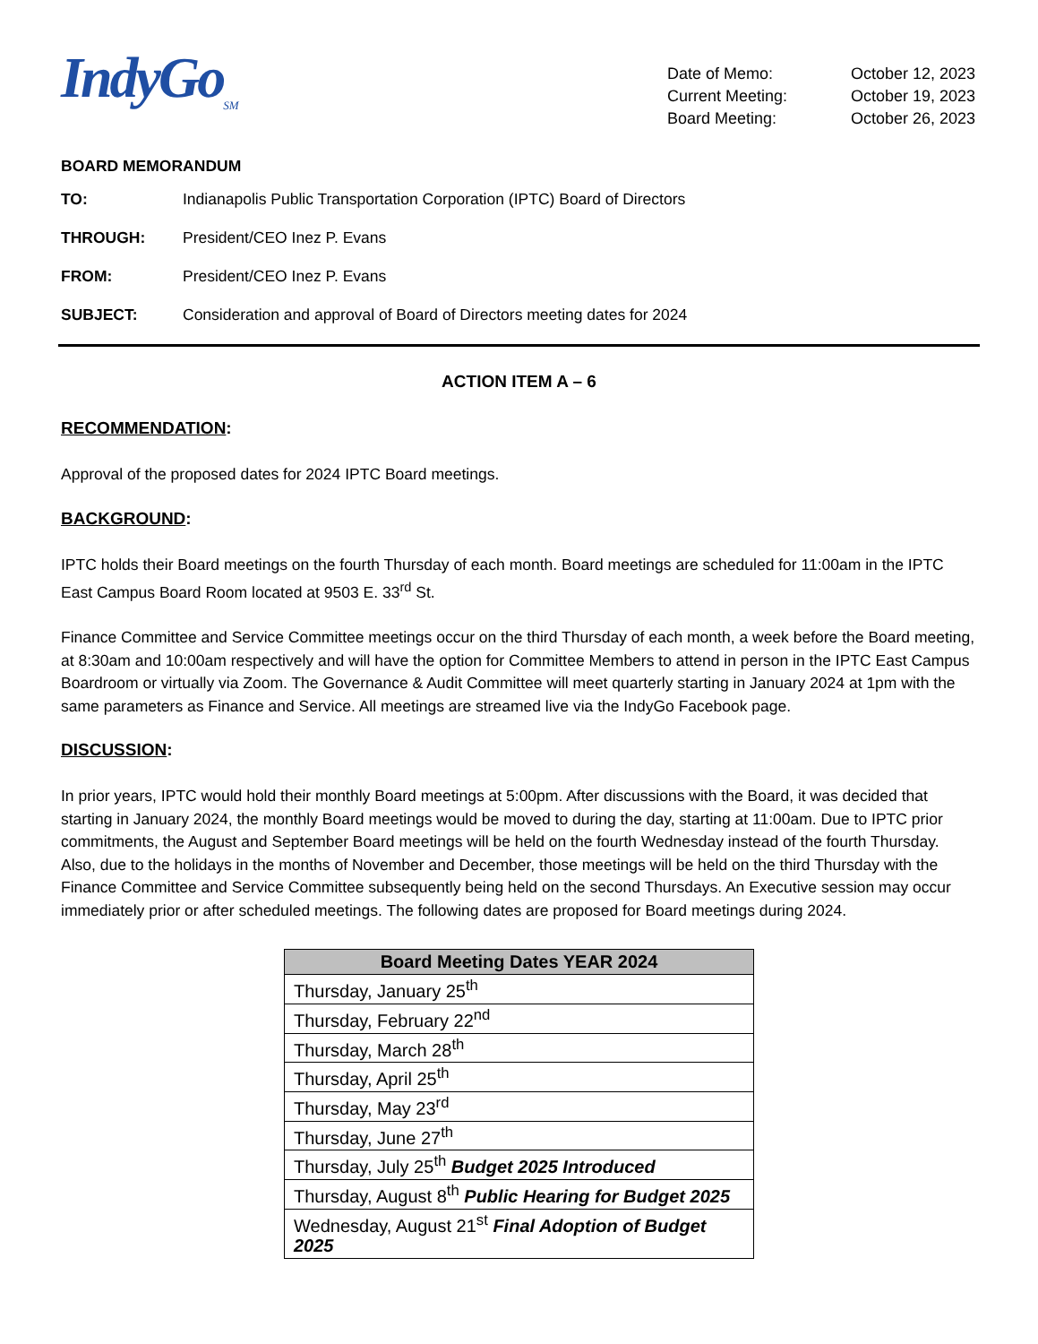IndyGo<sub>SM</sub>
| Date of Memo: | October 12, 2023 |
| Current Meeting: | October 19, 2023 |
| Board Meeting: | October 26, 2023 |
BOARD MEMORANDUM
TO: Indianapolis Public Transportation Corporation (IPTC) Board of Directors
THROUGH: President/CEO Inez P. Evans
FROM: President/CEO Inez P. Evans
SUBJECT: Consideration and approval of Board of Directors meeting dates for 2024
ACTION ITEM A – 6
RECOMMENDATION:
Approval of the proposed dates for 2024 IPTC Board meetings.
BACKGROUND:
IPTC holds their Board meetings on the fourth Thursday of each month. Board meetings are scheduled for 11:00am in the IPTC East Campus Board Room located at 9503 E. 33<sup>rd</sup> St.
Finance Committee and Service Committee meetings occur on the third Thursday of each month, a week before the Board meeting, at 8:30am and 10:00am respectively and will have the option for Committee Members to attend in person in the IPTC East Campus Boardroom or virtually via Zoom. The Governance & Audit Committee will meet quarterly starting in January 2024 at 1pm with the same parameters as Finance and Service. All meetings are streamed live via the IndyGo Facebook page.
DISCUSSION:
In prior years, IPTC would hold their monthly Board meetings at 5:00pm. After discussions with the Board, it was decided that starting in January 2024, the monthly Board meetings would be moved to during the day, starting at 11:00am. Due to IPTC prior commitments, the August and September Board meetings will be held on the fourth Wednesday instead of the fourth Thursday. Also, due to the holidays in the months of November and December, those meetings will be held on the third Thursday with the Finance Committee and Service Committee subsequently being held on the second Thursdays. An Executive session may occur immediately prior or after scheduled meetings. The following dates are proposed for Board meetings during 2024.
| Board Meeting Dates YEAR 2024 |
| --- |
| Thursday, January 25<sup>th</sup> |
| Thursday, February 22<sup>nd</sup> |
| Thursday, March 28<sup>th</sup> |
| Thursday, April 25<sup>th</sup> |
| Thursday, May 23<sup>rd</sup> |
| Thursday, June 27<sup>th</sup> |
| Thursday, July 25<sup>th</sup> Budget 2025 Introduced |
| Thursday, August 8<sup>th</sup> Public Hearing for Budget 2025 |
| Wednesday, August 21<sup>st</sup> Final Adoption of Budget 2025 |